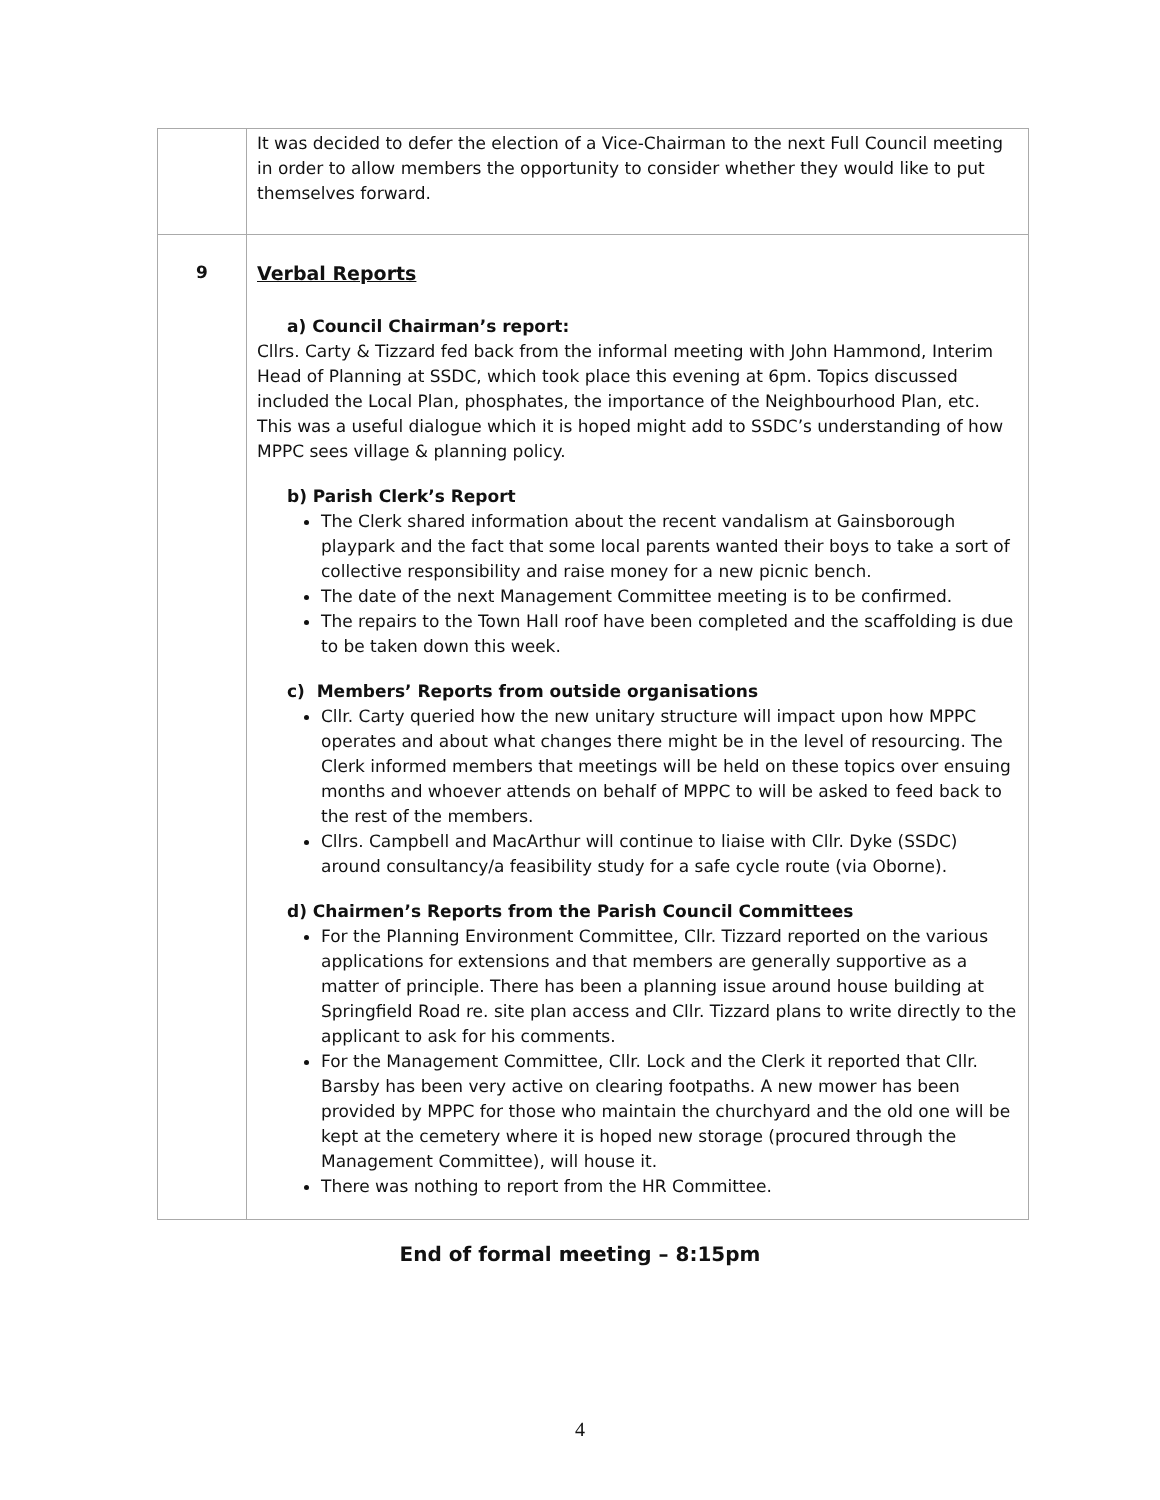| | It was decided to defer the election of a Vice-Chairman to the next Full Council meeting in order to allow members the opportunity to consider whether they would like to put themselves forward. |
| 9 | Verbal Reports a) Council Chairman’s report: Cllrs. Carty & Tizzard fed back from the informal meeting with John Hammond, Interim Head of Planning at SSDC, which took place this evening at 6pm. Topics discussed included the Local Plan, phosphates, the importance of the Neighbourhood Plan, etc. This was a useful dialogue which it is hoped might add to SSDC’s understanding of how MPPC sees village & planning policy. b) Parish Clerk’s Report The Clerk shared information about the recent vandalism at Gainsborough playpark and the fact that some local parents wanted their boys to take a sort of collective responsibility and raise money for a new picnic bench. The date of the next Management Committee meeting is to be confirmed. The repairs to the Town Hall roof have been completed and the scaffolding is due to be taken down this week. c) Members’ Reports from outside organisations Cllr. Carty queried how the new unitary structure will impact upon how MPPC operates and about what changes there might be in the level of resourcing. The Clerk informed members that meetings will be held on these topics over ensuing months and whoever attends on behalf of MPPC to will be asked to feed back to the rest of the members. Cllrs. Campbell and MacArthur will continue to liaise with Cllr. Dyke (SSDC) around consultancy/a feasibility study for a safe cycle route (via Oborne). d) Chairmen’s Reports from the Parish Council Committees For the Planning Environment Committee, Cllr. Tizzard reported on the various applications for extensions and that members are generally supportive as a matter of principle. There has been a planning issue around house building at Springfield Road re. site plan access and Cllr. Tizzard plans to write directly to the applicant to ask for his comments. For the Management Committee, Cllr. Lock and the Clerk it reported that Cllr. Barsby has been very active on clearing footpaths. A new mower has been provided by MPPC for those who maintain the churchyard and the old one will be kept at the cemetery where it is hoped new storage (procured through the Management Committee), will house it. There was nothing to report from the HR Committee. |
End of formal meeting – 8:15pm
4